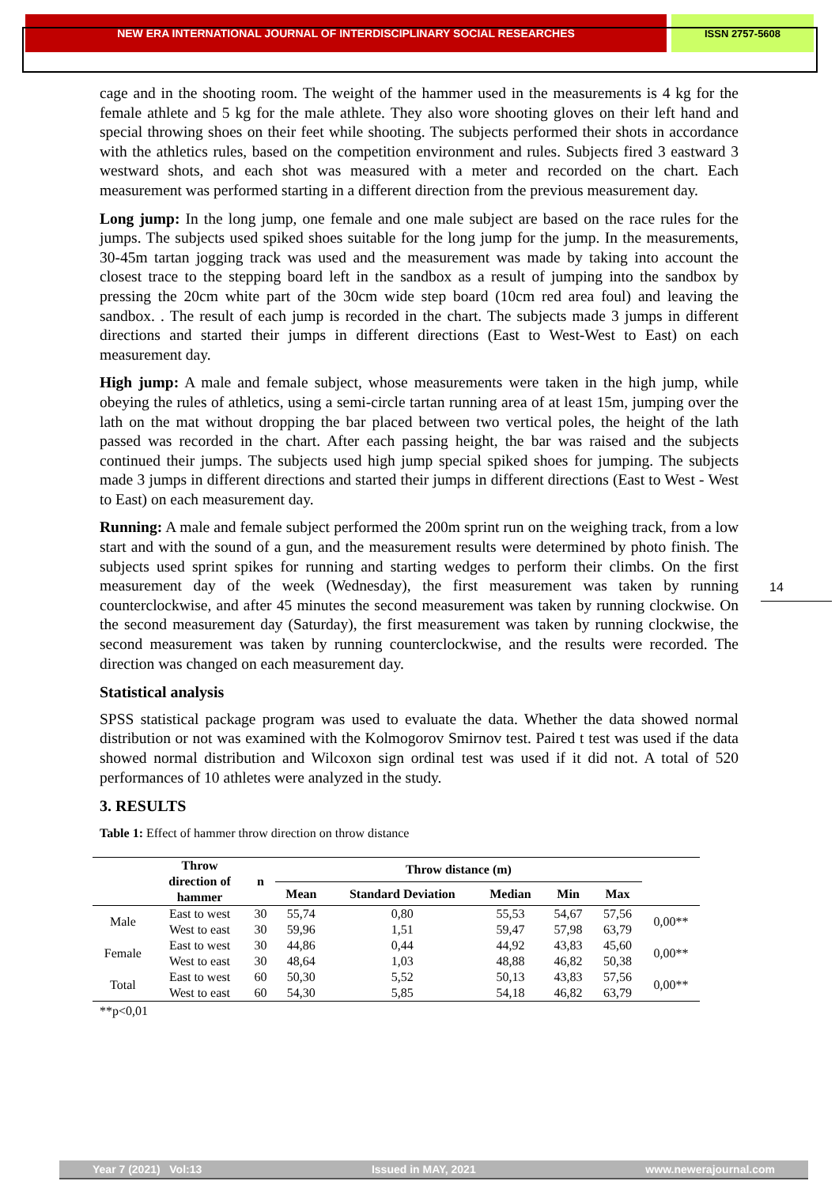NEW ERA INTERNATIONAL JOURNAL OF INTERDISCIPLINARY SOCIAL RESEARCHES
ISSN 2757-5608
cage and in the shooting room. The weight of the hammer used in the measurements is 4 kg for the female athlete and 5 kg for the male athlete. They also wore shooting gloves on their left hand and special throwing shoes on their feet while shooting. The subjects performed their shots in accordance with the athletics rules, based on the competition environment and rules. Subjects fired 3 eastward 3 westward shots, and each shot was measured with a meter and recorded on the chart. Each measurement was performed starting in a different direction from the previous measurement day.
Long jump: In the long jump, one female and one male subject are based on the race rules for the jumps. The subjects used spiked shoes suitable for the long jump for the jump. In the measurements, 30-45m tartan jogging track was used and the measurement was made by taking into account the closest trace to the stepping board left in the sandbox as a result of jumping into the sandbox by pressing the 20cm white part of the 30cm wide step board (10cm red area foul) and leaving the sandbox. . The result of each jump is recorded in the chart. The subjects made 3 jumps in different directions and started their jumps in different directions (East to West-West to East) on each measurement day.
High jump: A male and female subject, whose measurements were taken in the high jump, while obeying the rules of athletics, using a semi-circle tartan running area of at least 15m, jumping over the lath on the mat without dropping the bar placed between two vertical poles, the height of the lath passed was recorded in the chart. After each passing height, the bar was raised and the subjects continued their jumps. The subjects used high jump special spiked shoes for jumping. The subjects made 3 jumps in different directions and started their jumps in different directions (East to West - West to East) on each measurement day.
Running: A male and female subject performed the 200m sprint run on the weighing track, from a low start and with the sound of a gun, and the measurement results were determined by photo finish. The subjects used sprint spikes for running and starting wedges to perform their climbs. On the first measurement day of the week (Wednesday), the first measurement was taken by running counterclockwise, and after 45 minutes the second measurement was taken by running clockwise. On the second measurement day (Saturday), the first measurement was taken by running clockwise, the second measurement was taken by running counterclockwise, and the results were recorded. The direction was changed on each measurement day.
Statistical analysis
SPSS statistical package program was used to evaluate the data. Whether the data showed normal distribution or not was examined with the Kolmogorov Smirnov test. Paired t test was used if the data showed normal distribution and Wilcoxon sign ordinal test was used if it did not. A total of 520 performances of 10 athletes were analyzed in the study.
3. RESULTS
Table 1: Effect of hammer throw direction on throw distance
| | Throw direction of hammer | n | Throw distance (m) | | | | | |
| --- | --- | --- | --- | --- | --- | --- | --- | --- |
| | | | Mean | Standard Deviation | Median | Min | Max | |
| Male | East to west | 30 | 55,74 | 0,80 | 55,53 | 54,67 | 57,56 | 0,00** |
| | West to east | 30 | 59,96 | 1,51 | 59,47 | 57,98 | 63,79 | |
| Female | East to west | 30 | 44,86 | 0,44 | 44,92 | 43,83 | 45,60 | 0,00** |
| | West to east | 30 | 48,64 | 1,03 | 48,88 | 46,82 | 50,38 | |
| Total | East to west | 60 | 50,30 | 5,52 | 50,13 | 43,83 | 57,56 | 0,00** |
| | West to east | 60 | 54,30 | 5,85 | 54,18 | 46,82 | 63,79 | |
**p<0,01
14
Year 7 (2021) Vol:13 Issued in MAY, 2021 www.newerajournal.com